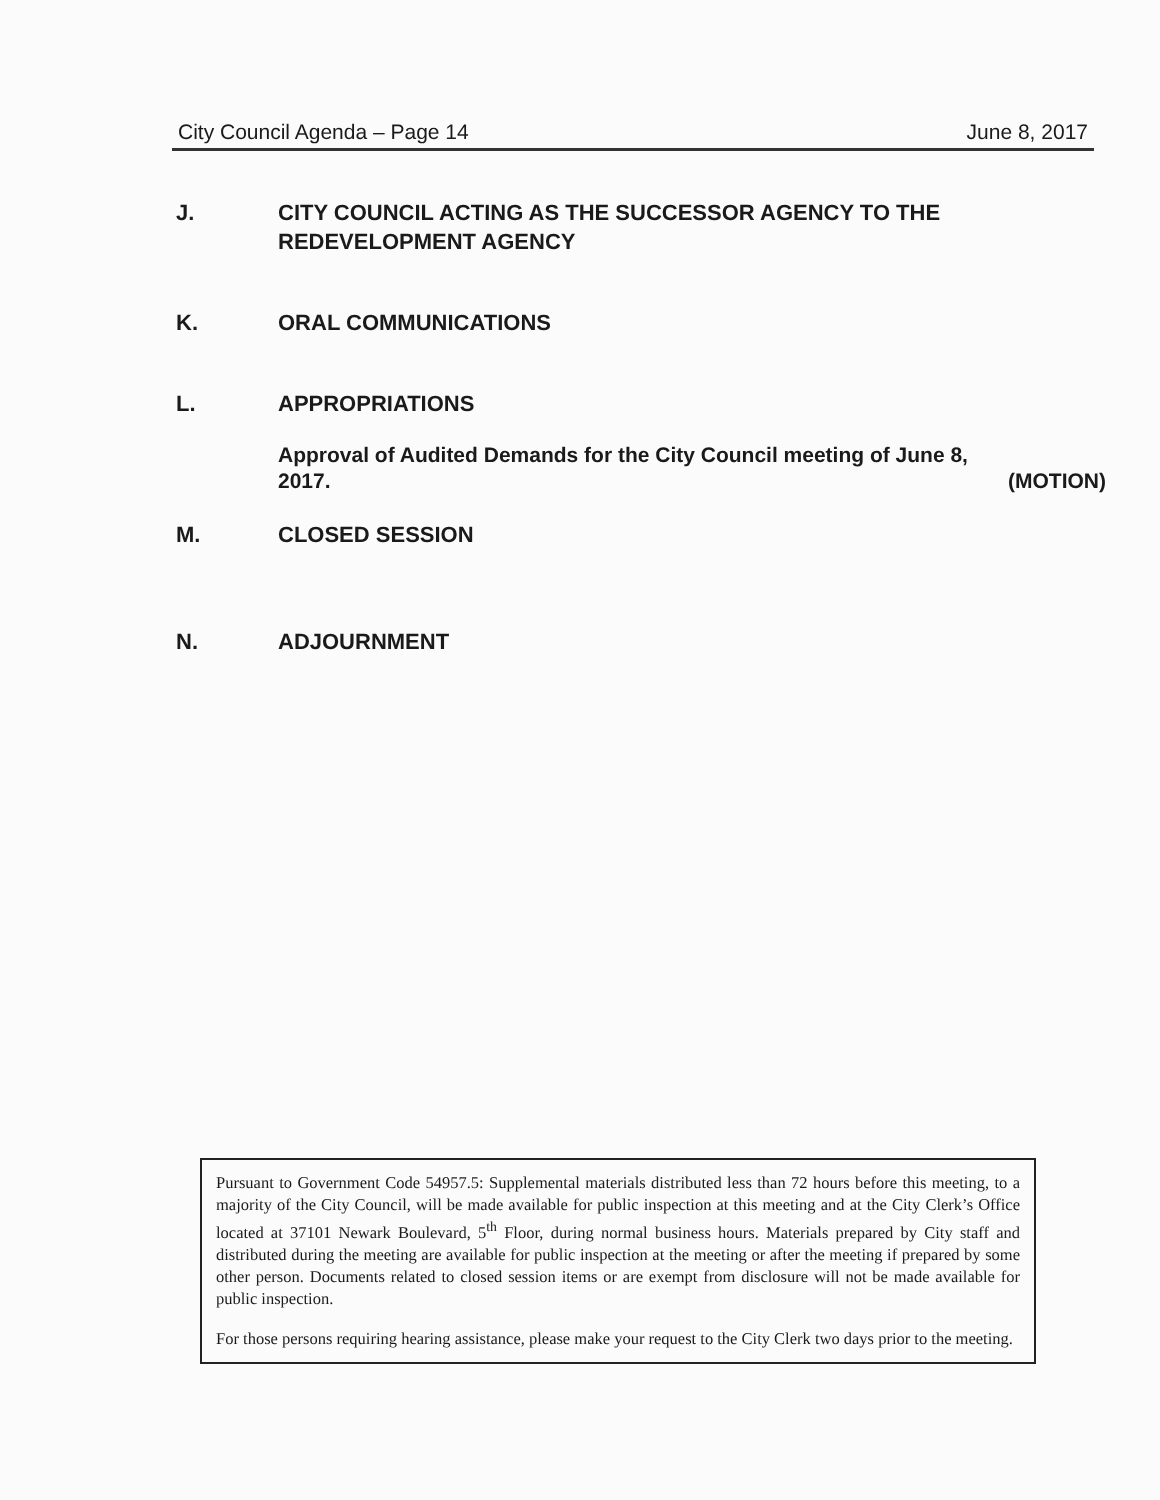City Council Agenda – Page 14 June 8, 2017
J. CITY COUNCIL ACTING AS THE SUCCESSOR AGENCY TO THE REDEVELOPMENT AGENCY
K. ORAL COMMUNICATIONS
L. APPROPRIATIONS
Approval of Audited Demands for the City Council meeting of June 8,
2017. (MOTION)
M. CLOSED SESSION
N. ADJOURNMENT
Pursuant to Government Code 54957.5: Supplemental materials distributed less than 72 hours before this meeting, to a majority of the City Council, will be made available for public inspection at this meeting and at the City Clerk’s Office located at 37101 Newark Boulevard, 5<sup>th</sup> Floor, during normal business hours. Materials prepared by City staff and distributed during the meeting are available for public inspection at the meeting or after the meeting if prepared by some other person. Documents related to closed session items or are exempt from disclosure will not be made available for public inspection.
For those persons requiring hearing assistance, please make your request to the City Clerk two days prior to the meeting.